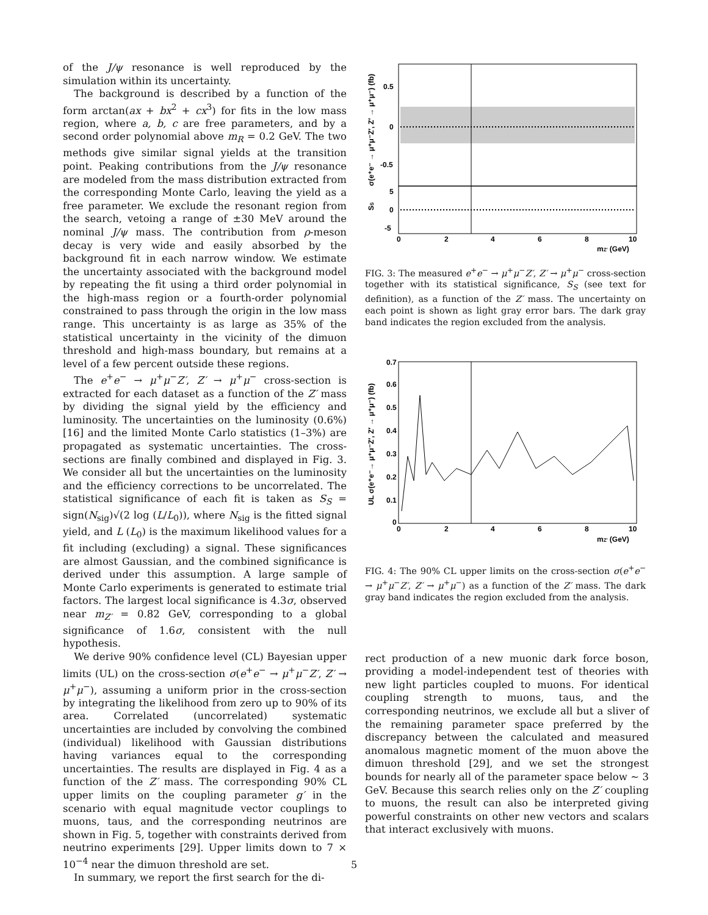of the J/ψ resonance is well reproduced by the simulation within its uncertainty.
The background is described by a function of the form arctan(ax + bx<sup>2</sup> + cx<sup>3</sup>) for fits in the low mass region, where a, b, c are free parameters, and by a second order polynomial above m<sub>R</sub> = 0.2 GeV. The two methods give similar signal yields at the transition point. Peaking contributions from the J/ψ resonance are modeled from the mass distribution extracted from the corresponding Monte Carlo, leaving the yield as a free parameter. We exclude the resonant region from the search, vetoing a range of ±30 MeV around the nominal J/ψ mass. The contribution from ρ-meson decay is very wide and easily absorbed by the background fit in each narrow window. We estimate the uncertainty associated with the background model by repeating the fit using a third order polynomial in the high-mass region or a fourth-order polynomial constrained to pass through the origin in the low mass range. This uncertainty is as large as 35% of the statistical uncertainty in the vicinity of the dimuon threshold and high-mass boundary, but remains at a level of a few percent outside these regions.
The e<sup>+</sup>e<sup>−</sup> → μ<sup>+</sup>μ<sup>−</sup>Z′, Z′ → μ<sup>+</sup>μ<sup>−</sup> cross-section is extracted for each dataset as a function of the Z′ mass by dividing the signal yield by the efficiency and luminosity. The uncertainties on the luminosity (0.6%) [16] and the limited Monte Carlo statistics (1–3%) are propagated as systematic uncertainties. The cross-sections are finally combined and displayed in Fig. 3. We consider all but the uncertainties on the luminosity and the efficiency corrections to be uncorrelated. The statistical significance of each fit is taken as S<sub>S</sub> = sign(N<sub>sig</sub>)√(2 log (L/L<sub>0</sub>)), where N<sub>sig</sub> is the fitted signal yield, and L (L<sub>0</sub>) is the maximum likelihood values for a fit including (excluding) a signal. These significances are almost Gaussian, and the combined significance is derived under this assumption. A large sample of Monte Carlo experiments is generated to estimate trial factors. The largest local significance is 4.3σ, observed near m<sub>Z′</sub> = 0.82 GeV, corresponding to a global significance of 1.6σ, consistent with the null hypothesis.
We derive 90% confidence level (CL) Bayesian upper limits (UL) on the cross-section σ(e<sup>+</sup>e<sup>−</sup> → μ<sup>+</sup>μ<sup>−</sup>Z′, Z′ → μ<sup>+</sup>μ<sup>−</sup>), assuming a uniform prior in the cross-section by integrating the likelihood from zero up to 90% of its area. Correlated (uncorrelated) systematic uncertainties are included by convolving the combined (individual) likelihood with Gaussian distributions having variances equal to the corresponding uncertainties. The results are displayed in Fig. 4 as a function of the Z′ mass. The corresponding 90% CL upper limits on the coupling parameter g′ in the scenario with equal magnitude vector couplings to muons, taus, and the corresponding neutrinos are shown in Fig. 5, together with constraints derived from neutrino experiments [29]. Upper limits down to 7 × 10<sup>−4</sup> near the dimuon threshold are set.
In summary, we report the first search for the di-
0.5
0
-0.5
5
0
-5
0
2
4
6
8
10
mZ′ (GeV)
σ(e⁺e⁻ → μ⁺μ⁻Z′, Z′ → μ⁺μ⁻) (fb)
SS
FIG. 3: The measured e<sup>+</sup>e<sup>−</sup> → μ<sup>+</sup>μ<sup>−</sup>Z′, Z′ → μ<sup>+</sup>μ<sup>−</sup> cross-section together with its statistical significance, S<sub>S</sub> (see text for definition), as a function of the Z′ mass. The uncertainty on each point is shown as light gray error bars. The dark gray band indicates the region excluded from the analysis.
0.7
0.6
0.5
0.4
0.3
0.2
0.1
0
0
2
4
6
8
10
mZ′ (GeV)
UL σ(e⁺e⁻→ μ⁺μ⁻Z′, Z′ → μ⁺μ⁻) (fb)
FIG. 4: The 90% CL upper limits on the cross-section σ(e<sup>+</sup>e<sup>−</sup> → μ<sup>+</sup>μ<sup>−</sup>Z′, Z′ → μ<sup>+</sup>μ<sup>−</sup>) as a function of the Z′ mass. The dark gray band indicates the region excluded from the analysis.
rect production of a new muonic dark force boson, providing a model-independent test of theories with new light particles coupled to muons. For identical coupling strength to muons, taus, and the corresponding neutrinos, we exclude all but a sliver of the remaining parameter space preferred by the discrepancy between the calculated and measured anomalous magnetic moment of the muon above the dimuon threshold [29], and we set the strongest bounds for nearly all of the parameter space below ∼ 3 GeV. Because this search relies only on the Z′ coupling to muons, the result can also be interpreted giving powerful constraints on other new vectors and scalars that interact exclusively with muons.
5